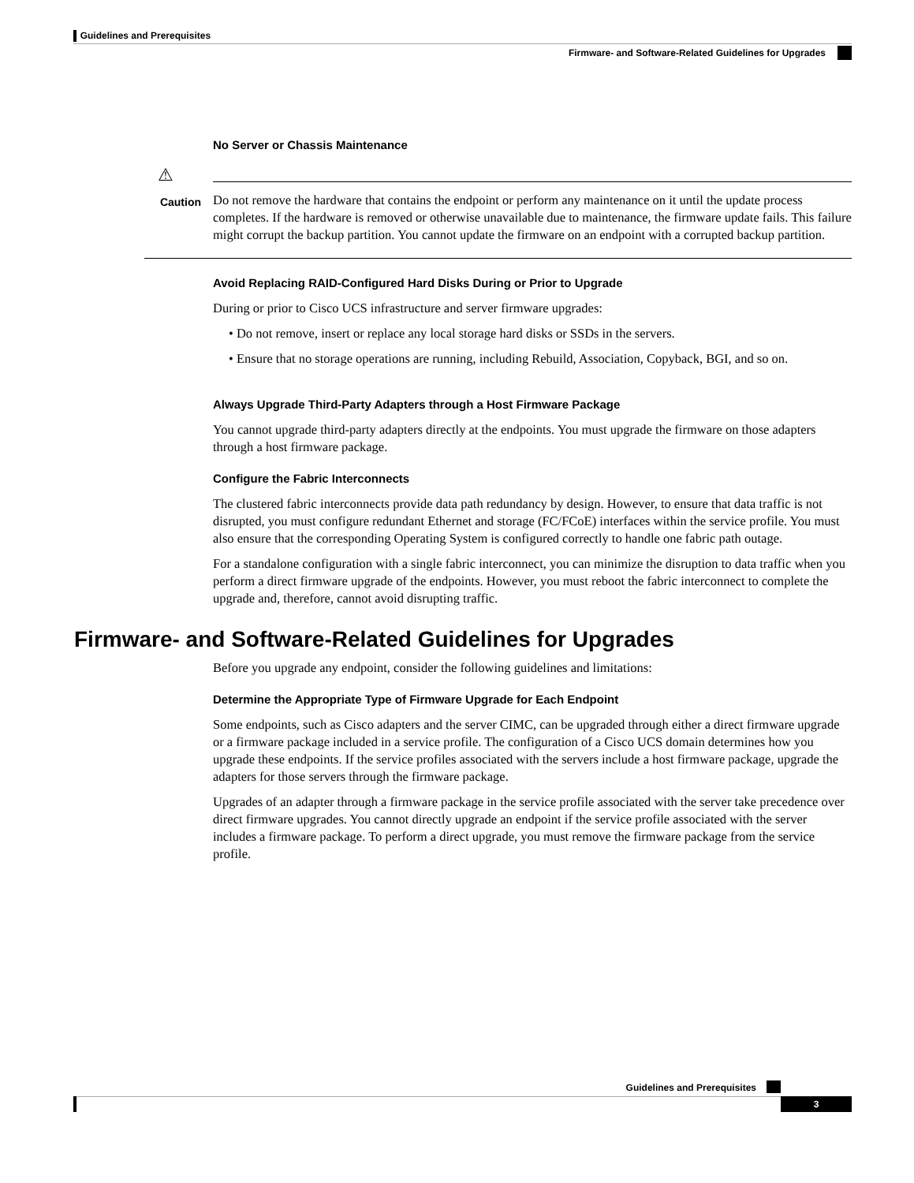Guidelines and Prerequisites
Firmware- and Software-Related Guidelines for Upgrades
No Server or Chassis Maintenance
⚠
Caution
Do not remove the hardware that contains the endpoint or perform any maintenance on it until the update process completes. If the hardware is removed or otherwise unavailable due to maintenance, the firmware update fails. This failure might corrupt the backup partition. You cannot update the firmware on an endpoint with a corrupted backup partition.
Avoid Replacing RAID-Configured Hard Disks During or Prior to Upgrade
During or prior to Cisco UCS infrastructure and server firmware upgrades:
• Do not remove, insert or replace any local storage hard disks or SSDs in the servers.
• Ensure that no storage operations are running, including Rebuild, Association, Copyback, BGI, and so on.
Always Upgrade Third-Party Adapters through a Host Firmware Package
You cannot upgrade third-party adapters directly at the endpoints. You must upgrade the firmware on those adapters through a host firmware package.
Configure the Fabric Interconnects
The clustered fabric interconnects provide data path redundancy by design. However, to ensure that data traffic is not disrupted, you must configure redundant Ethernet and storage (FC/FCoE) interfaces within the service profile. You must also ensure that the corresponding Operating System is configured correctly to handle one fabric path outage.
For a standalone configuration with a single fabric interconnect, you can minimize the disruption to data traffic when you perform a direct firmware upgrade of the endpoints. However, you must reboot the fabric interconnect to complete the upgrade and, therefore, cannot avoid disrupting traffic.
Firmware- and Software-Related Guidelines for Upgrades
Before you upgrade any endpoint, consider the following guidelines and limitations:
Determine the Appropriate Type of Firmware Upgrade for Each Endpoint
Some endpoints, such as Cisco adapters and the server CIMC, can be upgraded through either a direct firmware upgrade or a firmware package included in a service profile. The configuration of a Cisco UCS domain determines how you upgrade these endpoints. If the service profiles associated with the servers include a host firmware package, upgrade the adapters for those servers through the firmware package.
Upgrades of an adapter through a firmware package in the service profile associated with the server take precedence over direct firmware upgrades. You cannot directly upgrade an endpoint if the service profile associated with the server includes a firmware package. To perform a direct upgrade, you must remove the firmware package from the service profile.
Guidelines and Prerequisites
3